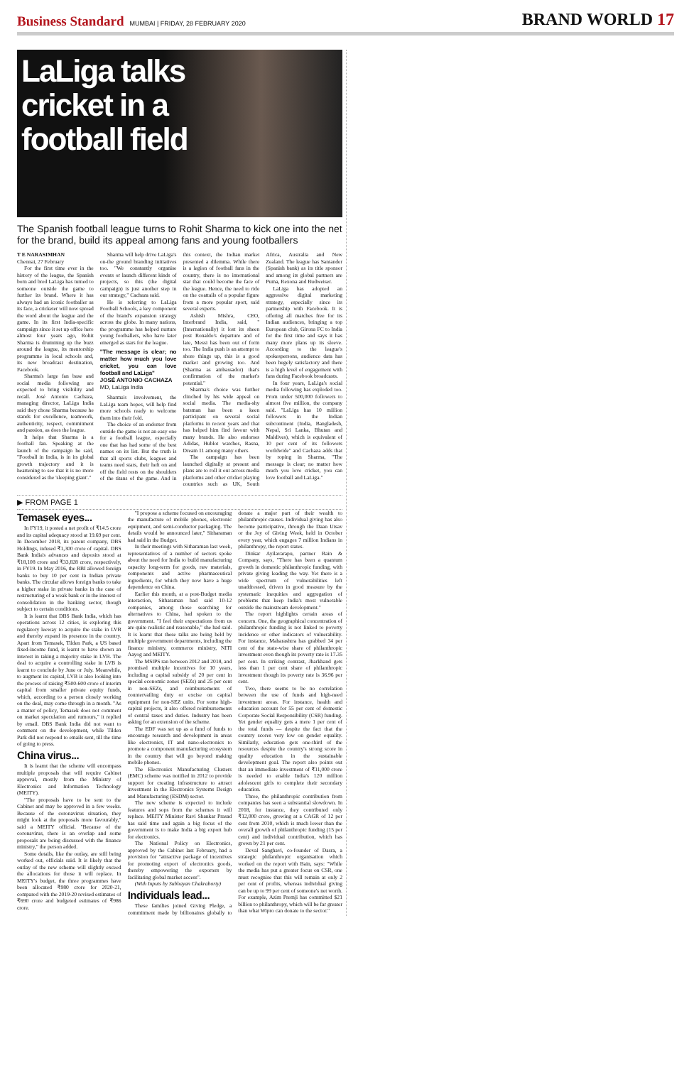Business Standard MUMBAI | FRIDAY, 28 FEBRUARY 2020
BRAND WORLD 17
LaLiga talks cricket in a football field
The Spanish football league turns to Rohit Sharma to kick one into the net for the brand, build its appeal among fans and young footballers
T E NARASIMHAN
Chennai, 27 February
For the first time ever in the history of the league, the Spanish born and bred LaLiga has turned to someone outside the game to further its brand. Where it has always had an iconic footballer as its face, a cricketer will now spread the word about the league and the game. In its first India-specific campaign since it set up office here almost four years ago, Rohit Sharma is drumming up the buzz around the league, its mentorship programme in local schools and, its new broadcast destination, Facebook.
Sharma's large fan base and social media following are expected to bring visibility and recall. José Antonio Cachaza, managing director, LaLiga India said they chose Sharma because he stands for excellence, teamwork, authenticity, respect, commitment and passion, as does the league.
It helps that Sharma is a football fan. Speaking at the launch of the campaign he said, "Football in India, is in its global growth trajectory and it is heartening to see that it is no more considered as the 'sleeping giant'."
Sharma will help drive LaLiga's on-the ground branding initiatives too. "We constantly organise events or launch different kinds of projects, so this (the digital campaign) is just another step in our strategy," Cachaza said.
He is referring to LaLiga Football Schools, a key component of the brand's expansion strategy across the globe. In many nations, the programme has helped nurture young footballers, who have later emerged as stars for the league.
"The message is clear; no matter how much you love cricket, you can love football and LaLiga"
JOSÉ ANTONIO CACHAZA
MD, LaLiga India
Sharma's involvement, the LaLiga team hopes, will help find more schools ready to welcome them into their fold.
The choice of an endorser from outside the game is not an easy one for a football league, especially one that has had some of the best names on its list. But the truth is that all sports clubs, leagues and teams need stars, their heft on and off the field rests on the shoulders of the titans of the game. And in this context, the Indian market presented a dilemma. While there is a legion of football fans in the country, there is no international star that could become the face of the league. Hence, the need to ride on the coattails of a popular figure from a more popular sport, said several experts.
Ashish Mishra, CEO, Interbrand India, said, "(Internationally) it lost its sheen post Ronaldo's departure and of late, Messi has been out of form too. The India push is an attempt to shore things up, this is a good market and growing too. And (Sharma as ambassador) that's confirmation of the market's potential."
Sharma's choice was further clinched by his wide appeal on social media. The media-shy batsman has been a keen participant on several social platforms in recent years and that has helped him find favour with many brands. He also endorses Adidas, Hublot watches, Rasna, Dream 11 among many others.
The campaign has been launched digitally at present and plans are to roll it out across media platforms and other cricket playing countries such as UK, South Africa, Australia and New Zealand. The league has Santander (Spanish bank) as its title sponsor and among its global partners are Puma, Rexona and Budweiser.
LaLiga has adopted an aggressive digital marketing strategy, especially since its partnership with Facebook. It is offering all matches free for its Indian audiences, bringing a top European club, Girona FC to India for the first time and says it has many more plans up its sleeve. According to the league's spokespersons, audience data has been hugely satisfactory and there is a high level of engagement with fans during Facebook broadcasts.
In four years, LaLiga's social media following has exploded too. From under 500,000 followers to almost five million, the company said. "LaLiga has 10 million followers in the Indian subcontinent (India, Bangladesh, Nepal, Sri Lanka, Bhutan and Maldives), which is equivalent of 10 per cent of its followers worldwide" and Cachaza adds that by roping in Sharma, "The message is clear; no matter how much you love cricket, you can love football and LaLiga."
▶ FROM PAGE 1
Temasek eyes...
In FY19, it posted a net profit of ₹14.5 crore and its capital adequacy stood at 19.69 per cent. In December 2018, its parent company, DBS Holdings, infused ₹1,300 crore of capital. DBS Bank India's advances and deposits stood at ₹18,108 crore and ₹33,828 crore, respectively, in FY19. In May 2016, the RBI allowed foreign banks to buy 10 per cent in Indian private banks. The circular allows foreign banks to take a higher stake in private banks in the case of restructuring of a weak bank or in the interest of consolidation in the banking sector, though subject to certain conditions.
It is learnt that DBS Bank India, which has operations across 12 cities, is exploring this regulatory leeway to acquire the stake in LVB and thereby expand its presence in the country. Apart from Temasek, Tilden Park, a US based fixed-income fund, is learnt to have shown an interest in taking a majority stake in LVB. The deal to acquire a controlling stake in LVB is learnt to conclude by June or July. Meanwhile, to augment its capital, LVB is also looking into the process of raising ₹500-600 crore of interim capital from smaller private equity funds, which, according to a person closely working on the deal, may come through in a month. "As a matter of policy, Temasek does not comment on market speculation and rumours," it replied by email. DBS Bank India did not want to comment on the development, while Tilden Park did not respond to emails sent, till the time of going to press.
China virus...
It is learnt that the scheme will encompass multiple proposals that will require Cabinet approval, mostly from the Ministry of Electronics and Information Technology (MEITY).
"The proposals have to be sent to the Cabinet and may be approved in a few weeks. Because of the coronavirus situation, they might look at the proposals more favourably," said a MEITY official. "Because of the coronavirus, there is an overlap and some proposals are being discussed with the finance ministry," the person added.
Some details, like the outlay, are still being worked out, officials said. It is likely that the outlay of the new scheme will slightly exceed the allocations for those it will replace. In MEITY's budget, the three programmes have been allocated ₹980 crore for 2020-21, compared with the 2019-20 revised estimates of ₹690 crore and budgeted estimates of ₹986 crore.
"I propose a scheme focused on encouraging the manufacture of mobile phones, electronic equipment, and semi-conductor packaging. The details would be announced later," Sitharaman had said in the Budget.
In their meetings with Sitharaman last week, representatives of a number of sectors spoke about the need for India to build manufacturing capacity long-term for goods, raw materials, components and active pharmaceutical ingredients, for which they now have a huge dependence on China.
Earlier this month, at a post-Budget media interaction, Sitharaman had said 10-12 companies, among those searching for alternatives to China, had spoken to the government. "I feel their expectations from us are quite realistic and reasonable," she had said. It is learnt that these talks are being held by multiple government departments, including the finance ministry, commerce ministry, NITI Aayog and MEITY.
The MSIPS ran between 2012 and 2018, and promised multiple incentives for 10 years, including a capital subsidy of 20 per cent in special economic zones (SEZs) and 25 per cent in non-SEZs, and reimbursements of countervailing duty or excise on capital equipment for non-SEZ units. For some high-capital projects, it also offered reimbursements of central taxes and duties. Industry has been asking for an extension of the scheme.
The EDF was set up as a fund of funds to encourage research and development in areas like electronics, IT and nano-electronics to promote a component manufacturing ecosystem in the country that will go beyond making mobile phones.
The Electronics Manufacturing Clusters (EMC) scheme was notified in 2012 to provide support for creating infrastructure to attract investment in the Electronics Systems Design and Manufacturing (ESDM) sector.
The new scheme is expected to include features and sops from the schemes it will replace. MEITY Minister Ravi Shankar Prasad has said time and again a big focus of the government is to make India a big export hub for electronics.
The National Policy on Electronics, approved by the Cabinet last February, had a provision for "attractive package of incentives for promoting export of electronics goods, thereby empowering the exporters by facilitating global market access".
(With Inputs by Subhayan Chakraborty)
Individuals lead...
These families joined Giving Pledge, a commitment made by billionaires globally to donate a major part of their wealth to philanthropic causes. Individual giving has also become participative, through the Daan Utsav or the Joy of Giving Week, held in October every year, which engages 7 million Indians in philanthropy, the report states.
Dinkar Ayilavarapu, partner Bain & Company, says, "There has been a quantum growth in domestic philanthropic funding, with private giving leading the way. Yet there is a wide spectrum of vulnerabilities left unaddressed, driven in good measure by the systematic inequities and aggregation of problems that keep India's most vulnerable outside the mainstream development."
The report highlights certain areas of concern. One, the geographical concentration of philanthropic funding is not linked to poverty incidence or other indicators of vulnerability. For instance, Maharashtra has grabbed 34 per cent of the state-wise share of philanthropic investment even though its poverty rate is 17.35 per cent. In striking contrast, Jharkhand gets less than 1 per cent share of philanthropic investment though its poverty rate is 36.96 per cent.
Two, there seems to be no correlation between the use of funds and high-need investment areas. For instance, health and education account for 55 per cent of domestic Corporate Social Responsibility (CSR) funding. Yet gender equality gets a mere 1 per cent of the total funds — despite the fact that the country scores very low on gender equality. Similarly, education gets one-third of the resources despite the country's strong score in quality education in the sustainable development goal. The report also points out that an immediate investment of ₹11,000 crore is needed to enable India's 120 million adolescent girls to complete their secondary education.
Three, the philanthropic contribution from companies has seen a substantial slowdown. In 2018, for instance, they contributed only ₹12,000 crore, growing at a CAGR of 12 per cent from 2010, which is much lower than the overall growth of philanthropic funding (15 per cent) and individual contribution, which has grown by 21 per cent.
Deval Sanghavi, co-founder of Dasra, a strategic philanthropic organisation which worked on the report with Bain, says: "While the media has put a greater focus on CSR, one must recognise that this will remain at only 2 per cent of profits, whereas individual giving can be up to 99 per cent of someone's net worth. For example, Azim Premji has committed $21 billion to philanthropy, which will be far greater than what Wipro can donate to the sector."